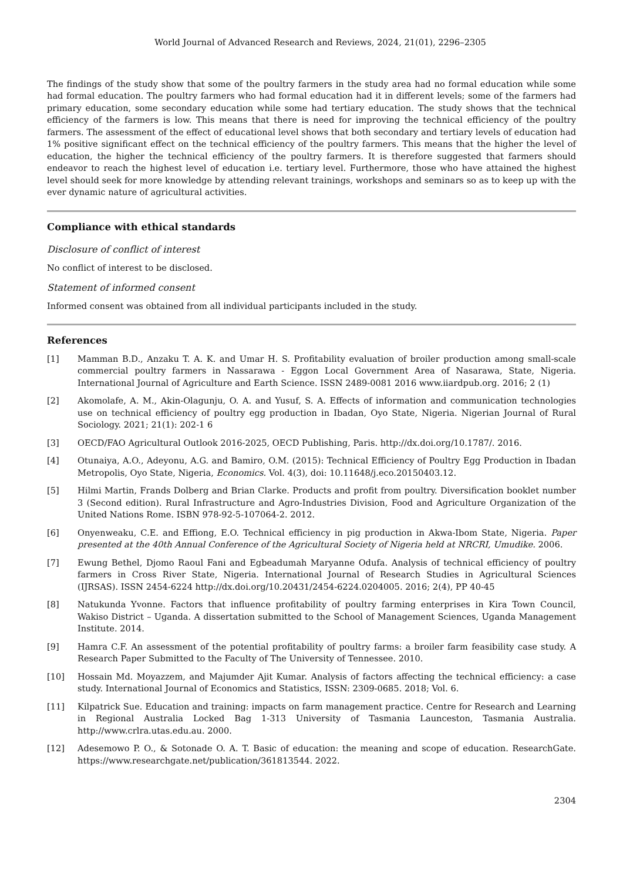World Journal of Advanced Research and Reviews, 2024, 21(01), 2296–2305
The findings of the study show that some of the poultry farmers in the study area had no formal education while some had formal education. The poultry farmers who had formal education had it in different levels; some of the farmers had primary education, some secondary education while some had tertiary education. The study shows that the technical efficiency of the farmers is low. This means that there is need for improving the technical efficiency of the poultry farmers. The assessment of the effect of educational level shows that both secondary and tertiary levels of education had 1% positive significant effect on the technical efficiency of the poultry farmers. This means that the higher the level of education, the higher the technical efficiency of the poultry farmers. It is therefore suggested that farmers should endeavor to reach the highest level of education i.e. tertiary level. Furthermore, those who have attained the highest level should seek for more knowledge by attending relevant trainings, workshops and seminars so as to keep up with the ever dynamic nature of agricultural activities.
Compliance with ethical standards
Disclosure of conflict of interest
No conflict of interest to be disclosed.
Statement of informed consent
Informed consent was obtained from all individual participants included in the study.
References
[1] Mamman B.D., Anzaku T. A. K. and Umar H. S. Profitability evaluation of broiler production among small-scale commercial poultry farmers in Nassarawa - Eggon Local Government Area of Nasarawa, State, Nigeria. International Journal of Agriculture and Earth Science. ISSN 2489-0081 2016 www.iiardpub.org. 2016; 2 (1)
[2] Akomolafe, A. M., Akin-Olagunju, O. A. and Yusuf, S. A. Effects of information and communication technologies use on technical efficiency of poultry egg production in Ibadan, Oyo State, Nigeria. Nigerian Journal of Rural Sociology. 2021; 21(1): 202-1 6
[3] OECD/FAO Agricultural Outlook 2016-2025, OECD Publishing, Paris. http://dx.doi.org/10.1787/. 2016.
[4] Otunaiya, A.O., Adeyonu, A.G. and Bamiro, O.M. (2015): Technical Efficiency of Poultry Egg Production in Ibadan Metropolis, Oyo State, Nigeria, Economics. Vol. 4(3), doi: 10.11648/j.eco.20150403.12.
[5] Hilmi Martin, Frands Dolberg and Brian Clarke. Products and profit from poultry. Diversification booklet number 3 (Second edition). Rural Infrastructure and Agro-Industries Division, Food and Agriculture Organization of the United Nations Rome. ISBN 978-92-5-107064-2. 2012.
[6] Onyenweaku, C.E. and Effiong, E.O. Technical efficiency in pig production in Akwa-Ibom State, Nigeria. Paper presented at the 40th Annual Conference of the Agricultural Society of Nigeria held at NRCRI, Umudike. 2006.
[7] Ewung Bethel, Djomo Raoul Fani and Egbeadumah Maryanne Odufa. Analysis of technical efficiency of poultry farmers in Cross River State, Nigeria. International Journal of Research Studies in Agricultural Sciences (IJRSAS). ISSN 2454-6224 http://dx.doi.org/10.20431/2454-6224.0204005. 2016; 2(4), PP 40-45
[8] Natukunda Yvonne. Factors that influence profitability of poultry farming enterprises in Kira Town Council, Wakiso District – Uganda. A dissertation submitted to the School of Management Sciences, Uganda Management Institute. 2014.
[9] Hamra C.F. An assessment of the potential profitability of poultry farms: a broiler farm feasibility case study. A Research Paper Submitted to the Faculty of The University of Tennessee. 2010.
[10] Hossain Md. Moyazzem, and Majumder Ajit Kumar. Analysis of factors affecting the technical efficiency: a case study. International Journal of Economics and Statistics, ISSN: 2309-0685. 2018; Vol. 6.
[11] Kilpatrick Sue. Education and training: impacts on farm management practice. Centre for Research and Learning in Regional Australia Locked Bag 1-313 University of Tasmania Launceston, Tasmania Australia. http://www.crlra.utas.edu.au. 2000.
[12] Adesemowo P. O., & Sotonade O. A. T. Basic of education: the meaning and scope of education. ResearchGate. https://www.researchgate.net/publication/361813544. 2022.
2304